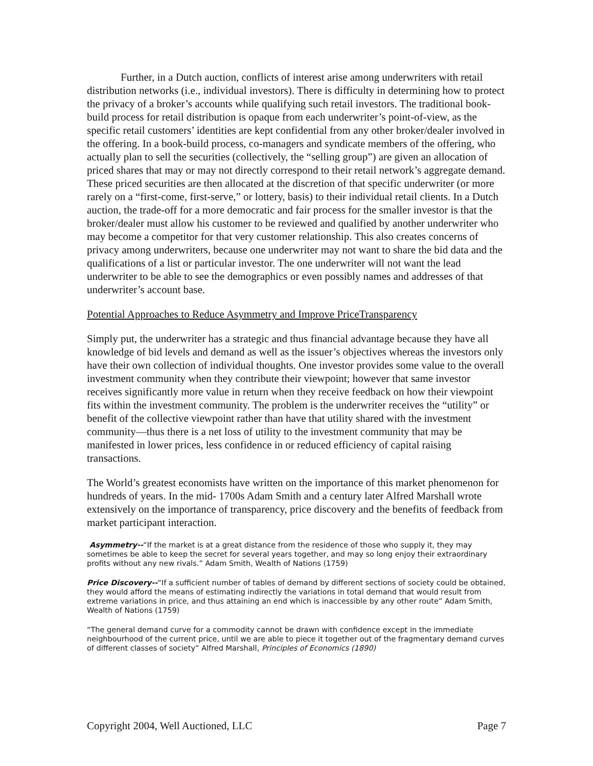Further, in a Dutch auction, conflicts of interest arise among underwriters with retail distribution networks (i.e., individual investors). There is difficulty in determining how to protect the privacy of a broker’s accounts while qualifying such retail investors. The traditional book-build process for retail distribution is opaque from each underwriter’s point-of-view, as the specific retail customers’ identities are kept confidential from any other broker/dealer involved in the offering. In a book-build process, co-managers and syndicate members of the offering, who actually plan to sell the securities (collectively, the “selling group”) are given an allocation of priced shares that may or may not directly correspond to their retail network’s aggregate demand. These priced securities are then allocated at the discretion of that specific underwriter (or more rarely on a “first-come, first-serve,” or lottery, basis) to their individual retail clients. In a Dutch auction, the trade-off for a more democratic and fair process for the smaller investor is that the broker/dealer must allow his customer to be reviewed and qualified by another underwriter who may become a competitor for that very customer relationship. This also creates concerns of privacy among underwriters, because one underwriter may not want to share the bid data and the qualifications of a list or particular investor. The one underwriter will not want the lead underwriter to be able to see the demographics or even possibly names and addresses of that underwriter’s account base.
Potential Approaches to Reduce Asymmetry and Improve PriceTransparency
Simply put, the underwriter has a strategic and thus financial advantage because they have all knowledge of bid levels and demand as well as the issuer’s objectives whereas the investors only have their own collection of individual thoughts. One investor provides some value to the overall investment community when they contribute their viewpoint; however that same investor receives significantly more value in return when they receive feedback on how their viewpoint fits within the investment community. The problem is the underwriter receives the “utility” or benefit of the collective viewpoint rather than have that utility shared with the investment community—thus there is a net loss of utility to the investment community that may be manifested in lower prices, less confidence in or reduced efficiency of capital raising transactions.
The World’s greatest economists have written on the importance of this market phenomenon for hundreds of years. In the mid- 1700s Adam Smith and a century later Alfred Marshall wrote extensively on the importance of transparency, price discovery and the benefits of feedback from market participant interaction.
Asymmetry--“If the market is at a great distance from the residence of those who supply it, they may sometimes be able to keep the secret for several years together, and may so long enjoy their extraordinary profits without any new rivals.” Adam Smith, Wealth of Nations (1759)
Price Discovery--“If a sufficient number of tables of demand by different sections of society could be obtained, they would afford the means of estimating indirectly the variations in total demand that would result from extreme variations in price, and thus attaining an end which is inaccessible by any other route” Adam Smith, Wealth of Nations (1759)
“The general demand curve for a commodity cannot be drawn with confidence except in the immediate neighbourhood of the current price, until we are able to piece it together out of the fragmentary demand curves of different classes of society” Alfred Marshall, Principles of Economics (1890)
Copyright 2004, Well Auctioned, LLC Page 7